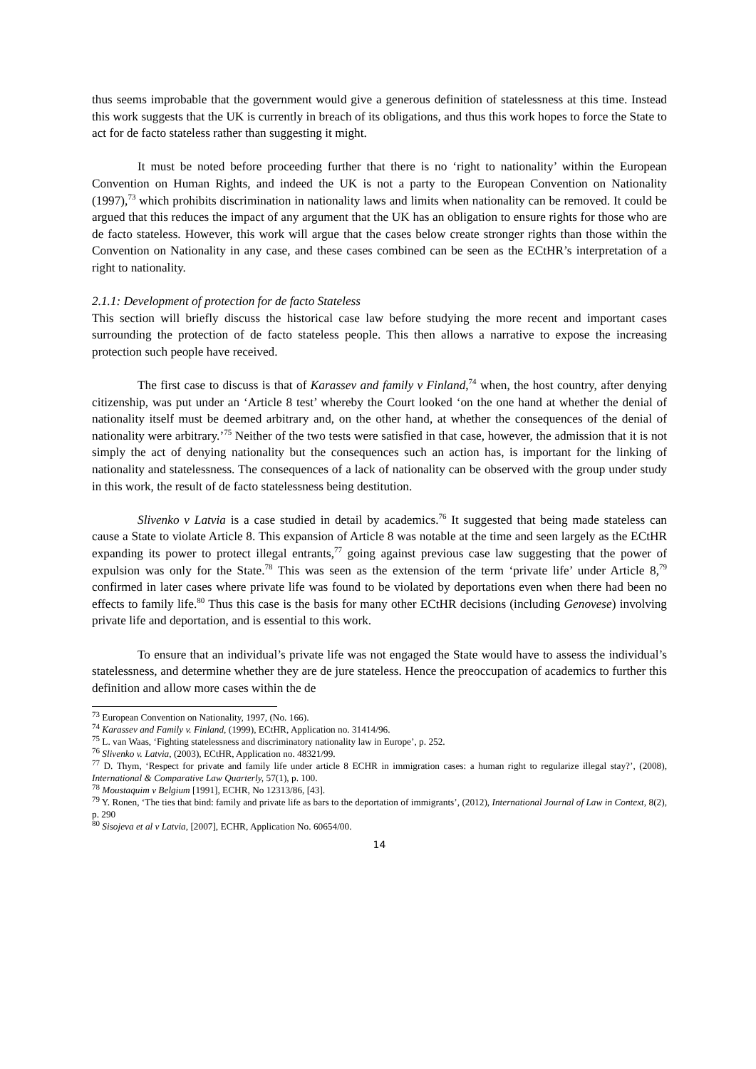thus seems improbable that the government would give a generous definition of statelessness at this time. Instead this work suggests that the UK is currently in breach of its obligations, and thus this work hopes to force the State to act for de facto stateless rather than suggesting it might.
It must be noted before proceeding further that there is no ‘right to nationality’ within the European Convention on Human Rights, and indeed the UK is not a party to the European Convention on Nationality (1997),<sup>73</sup> which prohibits discrimination in nationality laws and limits when nationality can be removed. It could be argued that this reduces the impact of any argument that the UK has an obligation to ensure rights for those who are de facto stateless. However, this work will argue that the cases below create stronger rights than those within the Convention on Nationality in any case, and these cases combined can be seen as the ECtHR’s interpretation of a right to nationality.
2.1.1: Development of protection for de facto Stateless
This section will briefly discuss the historical case law before studying the more recent and important cases surrounding the protection of de facto stateless people. This then allows a narrative to expose the increasing protection such people have received.
The first case to discuss is that of Karassev and family v Finland,<sup>74</sup> when, the host country, after denying citizenship, was put under an ‘Article 8 test’ whereby the Court looked ‘on the one hand at whether the denial of nationality itself must be deemed arbitrary and, on the other hand, at whether the consequences of the denial of nationality were arbitrary.’<sup>75</sup> Neither of the two tests were satisfied in that case, however, the admission that it is not simply the act of denying nationality but the consequences such an action has, is important for the linking of nationality and statelessness. The consequences of a lack of nationality can be observed with the group under study in this work, the result of de facto statelessness being destitution.
Slivenko v Latvia is a case studied in detail by academics.<sup>76</sup> It suggested that being made stateless can cause a State to violate Article 8. This expansion of Article 8 was notable at the time and seen largely as the ECtHR expanding its power to protect illegal entrants,<sup>77</sup> going against previous case law suggesting that the power of expulsion was only for the State.<sup>78</sup> This was seen as the extension of the term ‘private life’ under Article 8,<sup>79</sup> confirmed in later cases where private life was found to be violated by deportations even when there had been no effects to family life.<sup>80</sup> Thus this case is the basis for many other ECtHR decisions (including Genovese) involving private life and deportation, and is essential to this work.
To ensure that an individual’s private life was not engaged the State would have to assess the individual’s statelessness, and determine whether they are de jure stateless. Hence the preoccupation of academics to further this definition and allow more cases within the de
<sup>73</sup> European Convention on Nationality, 1997, (No. 166).
<sup>74</sup> Karassev and Family v. Finland, (1999), ECtHR, Application no. 31414/96.
<sup>75</sup> L. van Waas, ‘Fighting statelessness and discriminatory nationality law in Europe’, p. 252.
<sup>76</sup> Slivenko v. Latvia, (2003), ECtHR, Application no. 48321/99.
<sup>77</sup> D. Thym, ‘Respect for private and family life under article 8 ECHR in immigration cases: a human right to regularize illegal stay?’, (2008), International & Comparative Law Quarterly, 57(1), p. 100.
<sup>78</sup> Moustaquim v Belgium [1991], ECHR, No 12313/86, [43].
<sup>79</sup> Y. Ronen, ‘The ties that bind: family and private life as bars to the deportation of immigrants’, (2012), International Journal of Law in Context, 8(2), p. 290
<sup>80</sup> Sisojeva et al v Latvia, [2007], ECHR, Application No. 60654/00.
14